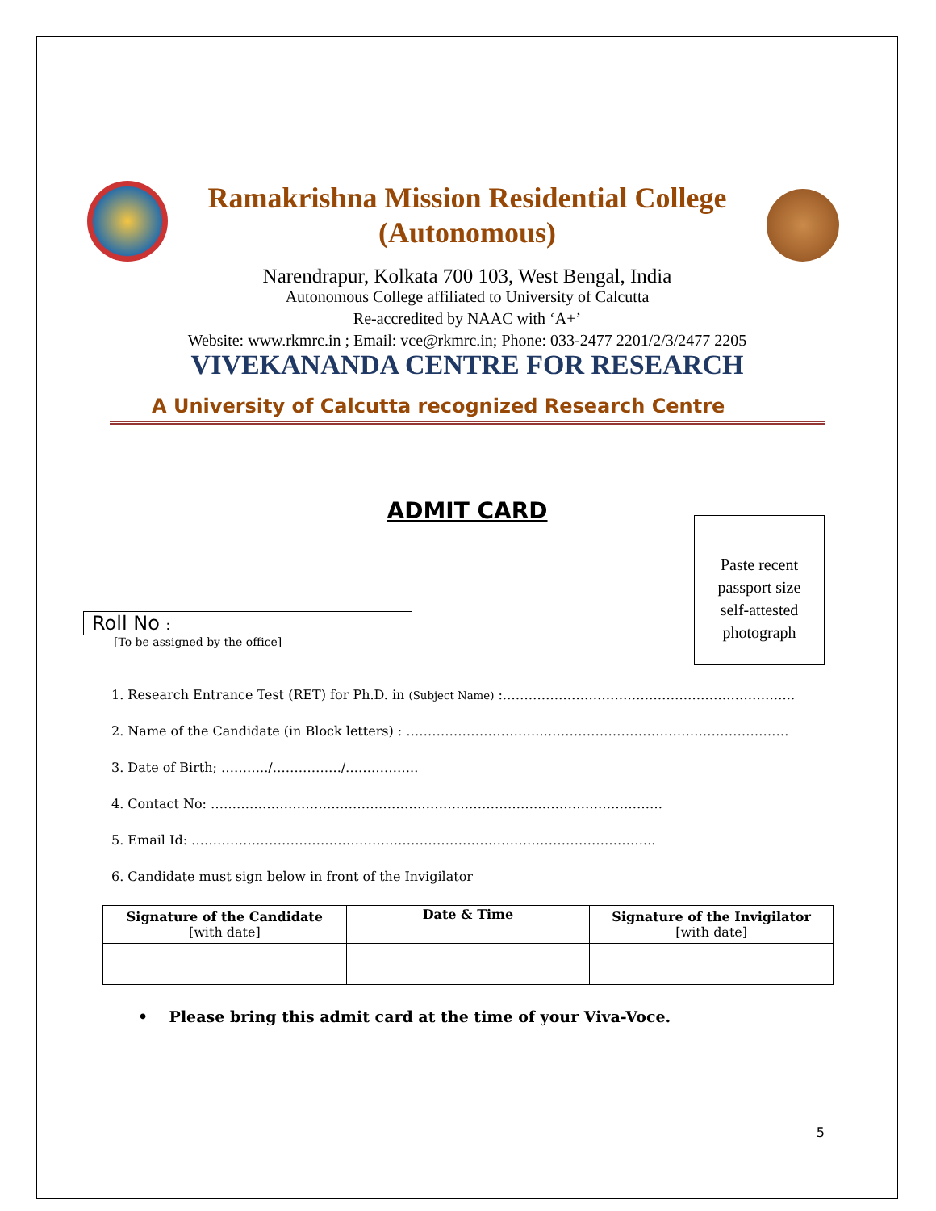Ramakrishna Mission Residential College
(Autonomous)
Narendrapur, Kolkata 700 103, West Bengal, India
Autonomous College affiliated to University of Calcutta
Re-accredited by NAAC with ‘A+’
Website: www.rkmrc.in ; Email: vce@rkmrc.in; Phone: 033-2477 2201/2/3/2477 2205
VIVEKANANDA CENTRE FOR RESEARCH
A University of Calcutta recognized Research Centre
ADMIT CARD
Paste recent
passport size
self-attested
photograph
Roll No :
[To be assigned by the office]
1. Research Entrance Test (RET) for Ph.D. in (Subject Name) :…………………………………………………………..
2. Name of the Candidate (in Block letters) : …………………………..…………………………………………………
3. Date of Birth; ………../……………./……………..
4. Contact No: ……………………………………………………………………………………………
5. Email Id: ……………………………………………………………………………………………...
6. Candidate must sign below in front of the Invigilator
| Signature of the Candidate [with date] | Date & Time | Signature of the Invigilator [with date] |
| --- | --- | --- |
• Please bring this admit card at the time of your Viva-Voce.
5